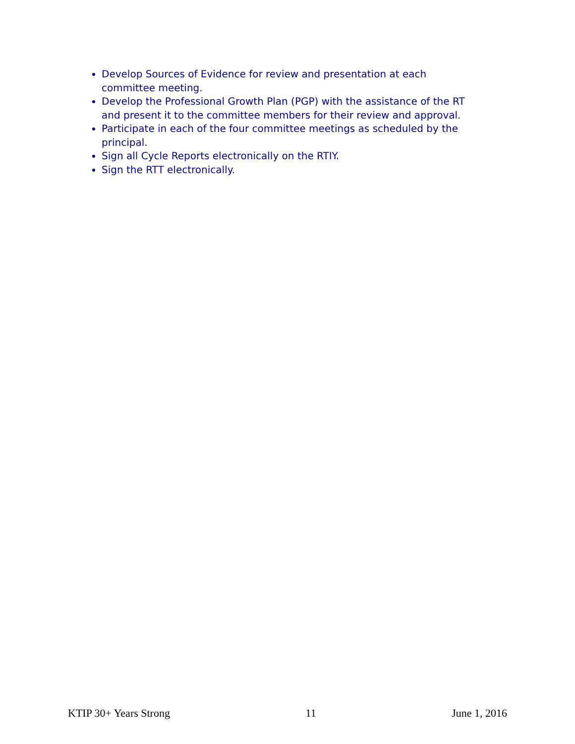Develop Sources of Evidence for review and presentation at each committee meeting.
Develop the Professional Growth Plan (PGP) with the assistance of the RT and present it to the committee members for their review and approval.
Participate in each of the four committee meetings as scheduled by the principal.
Sign all Cycle Reports electronically on the RTIY.
Sign the RTT electronically.
KTIP 30+ Years Strong 11 June 1, 2016